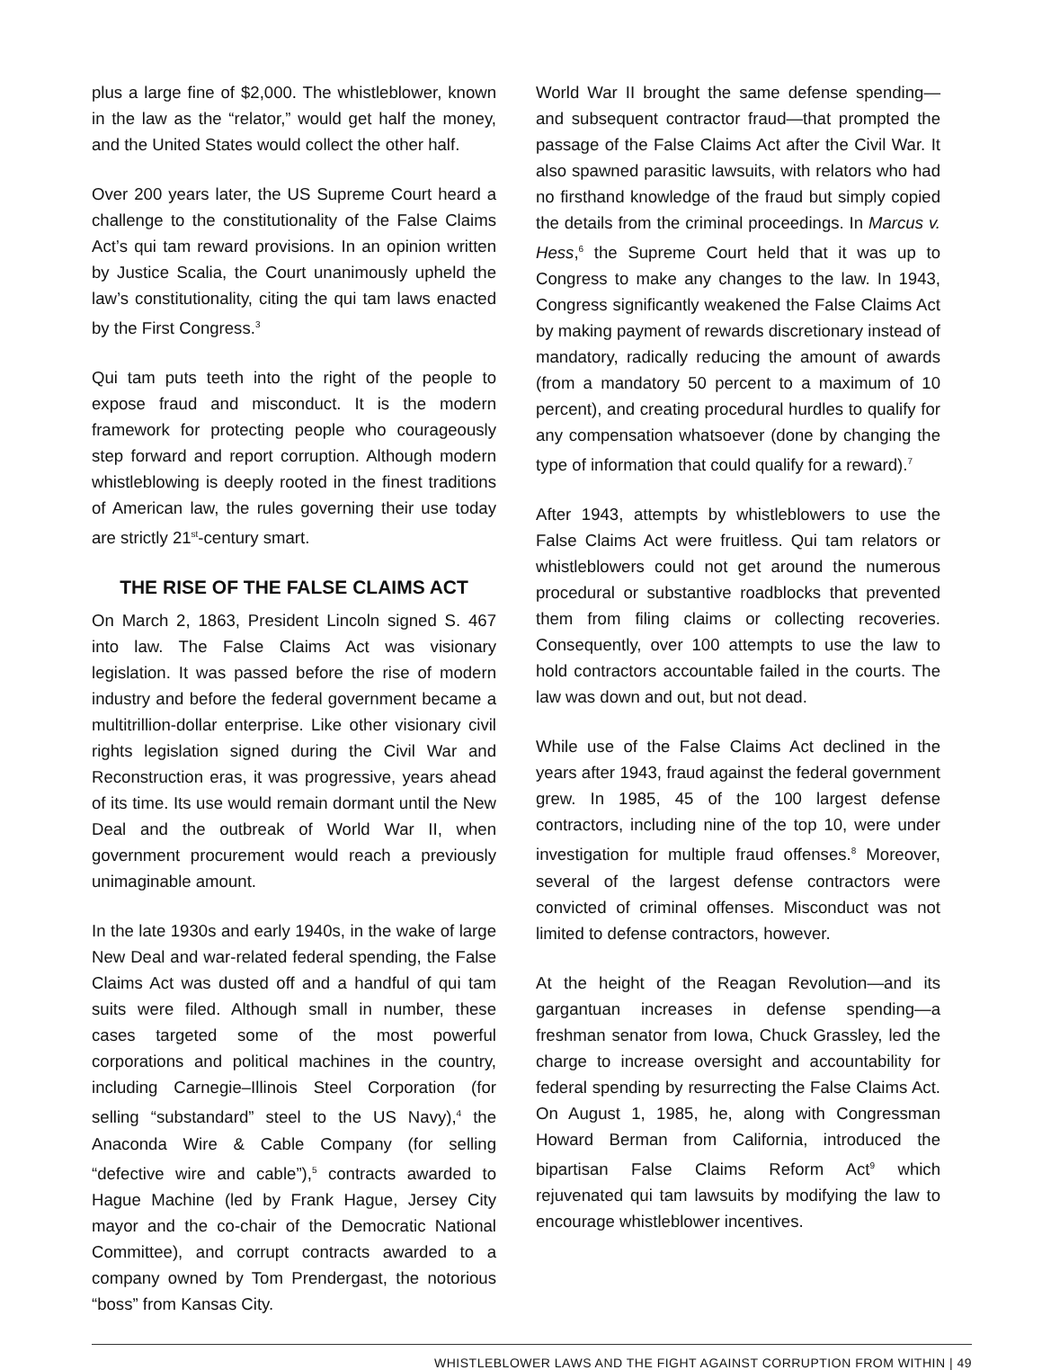plus a large fine of $2,000. The whistleblower, known in the law as the “relator,” would get half the money, and the United States would collect the other half.
Over 200 years later, the US Supreme Court heard a challenge to the constitutionality of the False Claims Act’s qui tam reward provisions. In an opinion written by Justice Scalia, the Court unanimously upheld the law’s constitutionality, citing the qui tam laws enacted by the First Congress.<sup>3</sup>
Qui tam puts teeth into the right of the people to expose fraud and misconduct. It is the modern framework for protecting people who courageously step forward and report corruption. Although modern whistleblowing is deeply rooted in the finest traditions of American law, the rules governing their use today are strictly 21<sup>st</sup>-century smart.
THE RISE OF THE FALSE CLAIMS ACT
On March 2, 1863, President Lincoln signed S. 467 into law. The False Claims Act was visionary legislation. It was passed before the rise of modern industry and before the federal government became a multitrillion-dollar enterprise. Like other visionary civil rights legislation signed during the Civil War and Reconstruction eras, it was progressive, years ahead of its time. Its use would remain dormant until the New Deal and the outbreak of World War II, when government procurement would reach a previously unimaginable amount.
In the late 1930s and early 1940s, in the wake of large New Deal and war-related federal spending, the False Claims Act was dusted off and a handful of qui tam suits were filed. Although small in number, these cases targeted some of the most powerful corporations and political machines in the country, including Carnegie–Illinois Steel Corporation (for selling “substandard” steel to the US Navy),<sup>4</sup> the Anaconda Wire & Cable Company (for selling “defective wire and cable”),<sup>5</sup> contracts awarded to Hague Machine (led by Frank Hague, Jersey City mayor and the co-chair of the Democratic National Committee), and corrupt contracts awarded to a company owned by Tom Prendergast, the notorious “boss” from Kansas City.
World War II brought the same defense spending—and subsequent contractor fraud—that prompted the passage of the False Claims Act after the Civil War. It also spawned parasitic lawsuits, with relators who had no firsthand knowledge of the fraud but simply copied the details from the criminal proceedings. In Marcus v. Hess,<sup>6</sup> the Supreme Court held that it was up to Congress to make any changes to the law. In 1943, Congress significantly weakened the False Claims Act by making payment of rewards discretionary instead of mandatory, radically reducing the amount of awards (from a mandatory 50 percent to a maximum of 10 percent), and creating procedural hurdles to qualify for any compensation whatsoever (done by changing the type of information that could qualify for a reward).<sup>7</sup>
After 1943, attempts by whistleblowers to use the False Claims Act were fruitless. Qui tam relators or whistleblowers could not get around the numerous procedural or substantive roadblocks that prevented them from filing claims or collecting recoveries. Consequently, over 100 attempts to use the law to hold contractors accountable failed in the courts. The law was down and out, but not dead.
While use of the False Claims Act declined in the years after 1943, fraud against the federal government grew. In 1985, 45 of the 100 largest defense contractors, including nine of the top 10, were under investigation for multiple fraud offenses.<sup>8</sup> Moreover, several of the largest defense contractors were convicted of criminal offenses. Misconduct was not limited to defense contractors, however.
At the height of the Reagan Revolution—and its gargantuan increases in defense spending—a freshman senator from Iowa, Chuck Grassley, led the charge to increase oversight and accountability for federal spending by resurrecting the False Claims Act. On August 1, 1985, he, along with Congressman Howard Berman from California, introduced the bipartisan False Claims Reform Act<sup>9</sup> which rejuvenated qui tam lawsuits by modifying the law to encourage whistleblower incentives.
WHISTLEBLOWER LAWS AND THE FIGHT AGAINST CORRUPTION FROM WITHIN | 49